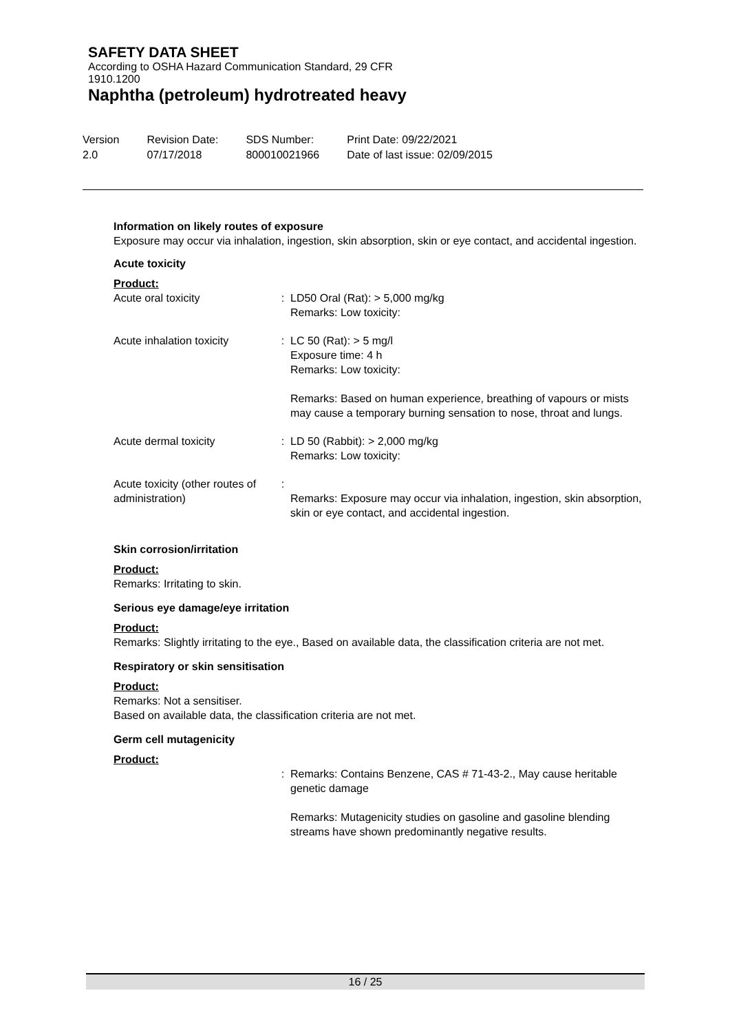SAFETY DATA SHEET
According to OSHA Hazard Communication Standard, 29 CFR
1910.1200
Naphtha (petroleum) hydrotreated heavy
Version
2.0
Revision Date:
07/17/2018
SDS Number:
800010021966
Print Date: 09/22/2021
Date of last issue: 02/09/2015
Information on likely routes of exposure
Exposure may occur via inhalation, ingestion, skin absorption, skin or eye contact, and accidental ingestion.
Acute toxicity
Product:
| Acute oral toxicity | : | LD50 Oral (Rat): > 5,000 mg/kg Remarks: Low toxicity: |
| Acute inhalation toxicity | : | LC 50 (Rat): > 5 mg/l Exposure time: 4 h Remarks: Low toxicity: Remarks: Based on human experience, breathing of vapours or mists may cause a temporary burning sensation to nose, throat and lungs. |
| Acute dermal toxicity | : | LD 50 (Rabbit): > 2,000 mg/kg Remarks: Low toxicity: |
| Acute toxicity (other routes of administration) | : | Remarks: Exposure may occur via inhalation, ingestion, skin absorption, skin or eye contact, and accidental ingestion. |
Skin corrosion/irritation
Product:
Remarks: Irritating to skin.
Serious eye damage/eye irritation
Product:
Remarks: Slightly irritating to the eye., Based on available data, the classification criteria are not met.
Respiratory or skin sensitisation
Product:
Remarks: Not a sensitiser.
Based on available data, the classification criteria are not met.
Germ cell mutagenicity
Product:
| | : | Remarks: Contains Benzene, CAS # 71-43-2., May cause heritable genetic damage Remarks: Mutagenicity studies on gasoline and gasoline blending streams have shown predominantly negative results. |
16 / 25